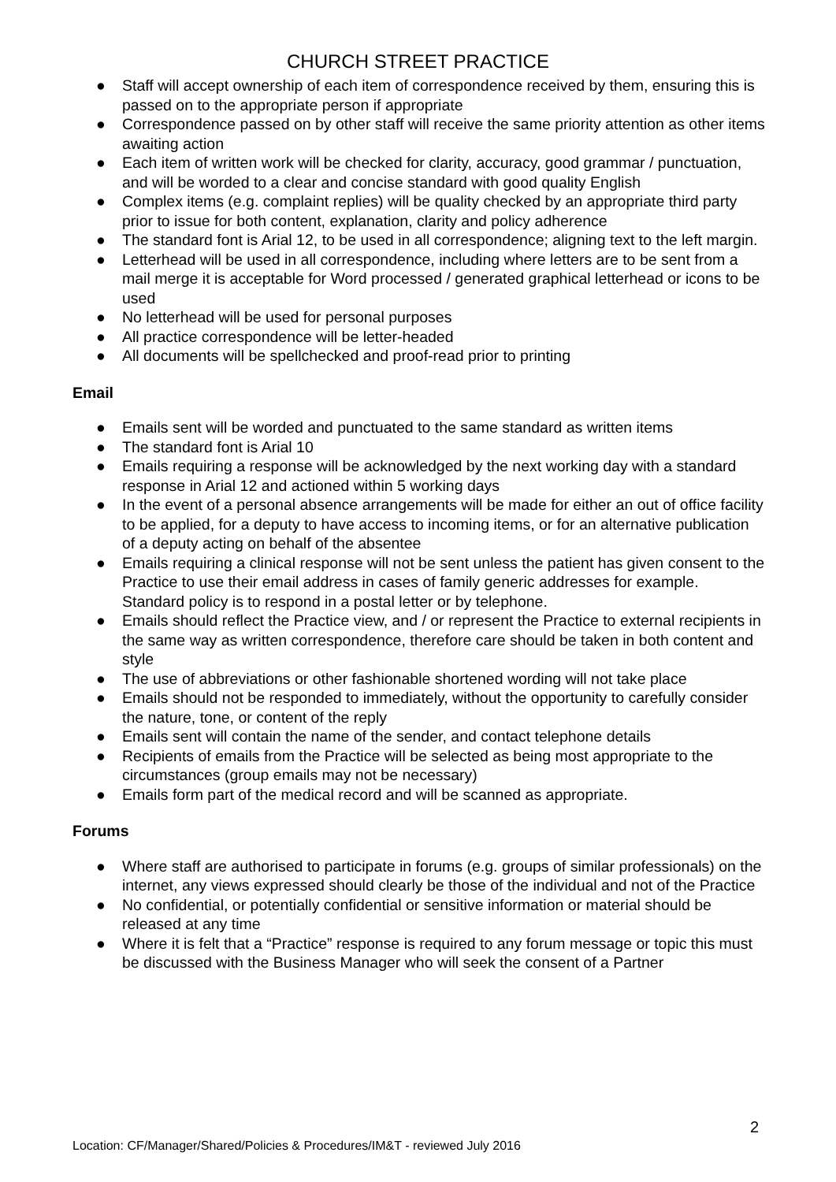CHURCH STREET PRACTICE
● Staff will accept ownership of each item of correspondence received by them, ensuring this is passed on to the appropriate person if appropriate
● Correspondence passed on by other staff will receive the same priority attention as other items awaiting action
● Each item of written work will be checked for clarity, accuracy, good grammar / punctuation, and will be worded to a clear and concise standard with good quality English
● Complex items (e.g. complaint replies) will be quality checked by an appropriate third party prior to issue for both content, explanation, clarity and policy adherence
● The standard font is Arial 12, to be used in all correspondence; aligning text to the left margin.
● Letterhead will be used in all correspondence, including where letters are to be sent from a mail merge it is acceptable for Word processed / generated graphical letterhead or icons to be used
● No letterhead will be used for personal purposes
● All practice correspondence will be letter-headed
● All documents will be spellchecked and proof-read prior to printing
Email
● Emails sent will be worded and punctuated to the same standard as written items
● The standard font is Arial 10
● Emails requiring a response will be acknowledged by the next working day with a standard response in Arial 12 and actioned within 5 working days
● In the event of a personal absence arrangements will be made for either an out of office facility to be applied, for a deputy to have access to incoming items, or for an alternative publication of a deputy acting on behalf of the absentee
● Emails requiring a clinical response will not be sent unless the patient has given consent to the Practice to use their email address in cases of family generic addresses for example. Standard policy is to respond in a postal letter or by telephone.
● Emails should reflect the Practice view, and / or represent the Practice to external recipients in the same way as written correspondence, therefore care should be taken in both content and style
● The use of abbreviations or other fashionable shortened wording will not take place
● Emails should not be responded to immediately, without the opportunity to carefully consider the nature, tone, or content of the reply
● Emails sent will contain the name of the sender, and contact telephone details
● Recipients of emails from the Practice will be selected as being most appropriate to the circumstances (group emails may not be necessary)
● Emails form part of the medical record and will be scanned as appropriate.
Forums
● Where staff are authorised to participate in forums (e.g. groups of similar professionals) on the internet, any views expressed should clearly be those of the individual and not of the Practice
● No confidential, or potentially confidential or sensitive information or material should be released at any time
● Where it is felt that a “Practice” response is required to any forum message or topic this must be discussed with the Business Manager who will seek the consent of a Partner
2
Location: CF/Manager/Shared/Policies & Procedures/IM&T - reviewed July 2016